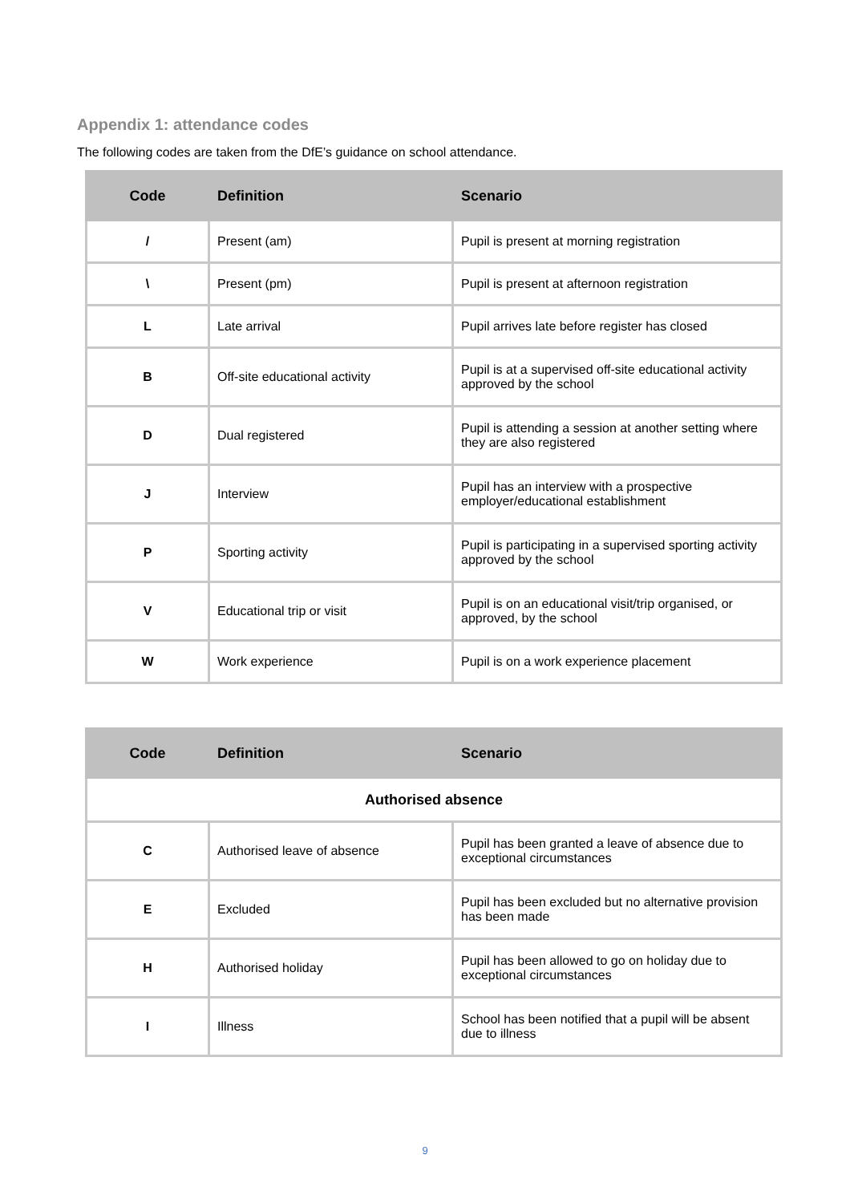Appendix 1: attendance codes
The following codes are taken from the DfE’s guidance on school attendance.
| Code | Definition | Scenario |
| --- | --- | --- |
| / | Present (am) | Pupil is present at morning registration |
| \ | Present (pm) | Pupil is present at afternoon registration |
| L | Late arrival | Pupil arrives late before register has closed |
| B | Off-site educational activity | Pupil is at a supervised off-site educational activity approved by the school |
| D | Dual registered | Pupil is attending a session at another setting where they are also registered |
| J | Interview | Pupil has an interview with a prospective employer/educational establishment |
| P | Sporting activity | Pupil is participating in a supervised sporting activity approved by the school |
| V | Educational trip or visit | Pupil is on an educational visit/trip organised, or approved, by the school |
| W | Work experience | Pupil is on a work experience placement |
| Code | Definition | Scenario |
| --- | --- | --- |
| Authorised absence | | |
| C | Authorised leave of absence | Pupil has been granted a leave of absence due to exceptional circumstances |
| E | Excluded | Pupil has been excluded but no alternative provision has been made |
| H | Authorised holiday | Pupil has been allowed to go on holiday due to exceptional circumstances |
| I | Illness | School has been notified that a pupil will be absent due to illness |
9